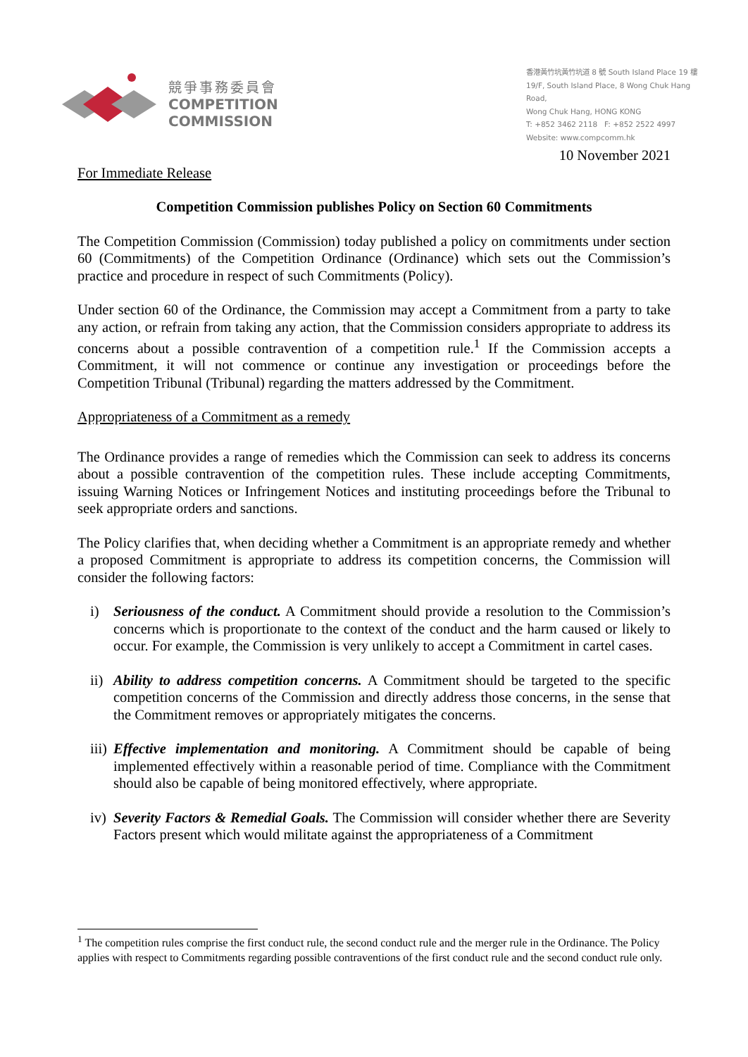競爭事務委員會
COMPETITION
COMMISSION
香港黃竹坑黃竹坑道 8 號 South Island Place 19 樓
19/F, South Island Place, 8 Wong Chuk Hang Road,
Wong Chuk Hang, HONG KONG
T: +852 3462 2118 F: +852 2522 4997
Website: www.compcomm.hk
10 November 2021
For Immediate Release
Competition Commission publishes Policy on Section 60 Commitments
The Competition Commission (Commission) today published a policy on commitments under section 60 (Commitments) of the Competition Ordinance (Ordinance) which sets out the Commission’s practice and procedure in respect of such Commitments (Policy).
Under section 60 of the Ordinance, the Commission may accept a Commitment from a party to take any action, or refrain from taking any action, that the Commission considers appropriate to address its concerns about a possible contravention of a competition rule.<sup>1</sup> If the Commission accepts a Commitment, it will not commence or continue any investigation or proceedings before the Competition Tribunal (Tribunal) regarding the matters addressed by the Commitment.
Appropriateness of a Commitment as a remedy
The Ordinance provides a range of remedies which the Commission can seek to address its concerns about a possible contravention of the competition rules. These include accepting Commitments, issuing Warning Notices or Infringement Notices and instituting proceedings before the Tribunal to seek appropriate orders and sanctions.
The Policy clarifies that, when deciding whether a Commitment is an appropriate remedy and whether a proposed Commitment is appropriate to address its competition concerns, the Commission will consider the following factors:
i) Seriousness of the conduct. A Commitment should provide a resolution to the Commission’s concerns which is proportionate to the context of the conduct and the harm caused or likely to occur. For example, the Commission is very unlikely to accept a Commitment in cartel cases.
ii) Ability to address competition concerns. A Commitment should be targeted to the specific competition concerns of the Commission and directly address those concerns, in the sense that the Commitment removes or appropriately mitigates the concerns.
iii) Effective implementation and monitoring. A Commitment should be capable of being implemented effectively within a reasonable period of time. Compliance with the Commitment should also be capable of being monitored effectively, where appropriate.
iv) Severity Factors & Remedial Goals. The Commission will consider whether there are Severity Factors present which would militate against the appropriateness of a Commitment
<sup>1</sup> The competition rules comprise the first conduct rule, the second conduct rule and the merger rule in the Ordinance. The Policy applies with respect to Commitments regarding possible contraventions of the first conduct rule and the second conduct rule only.